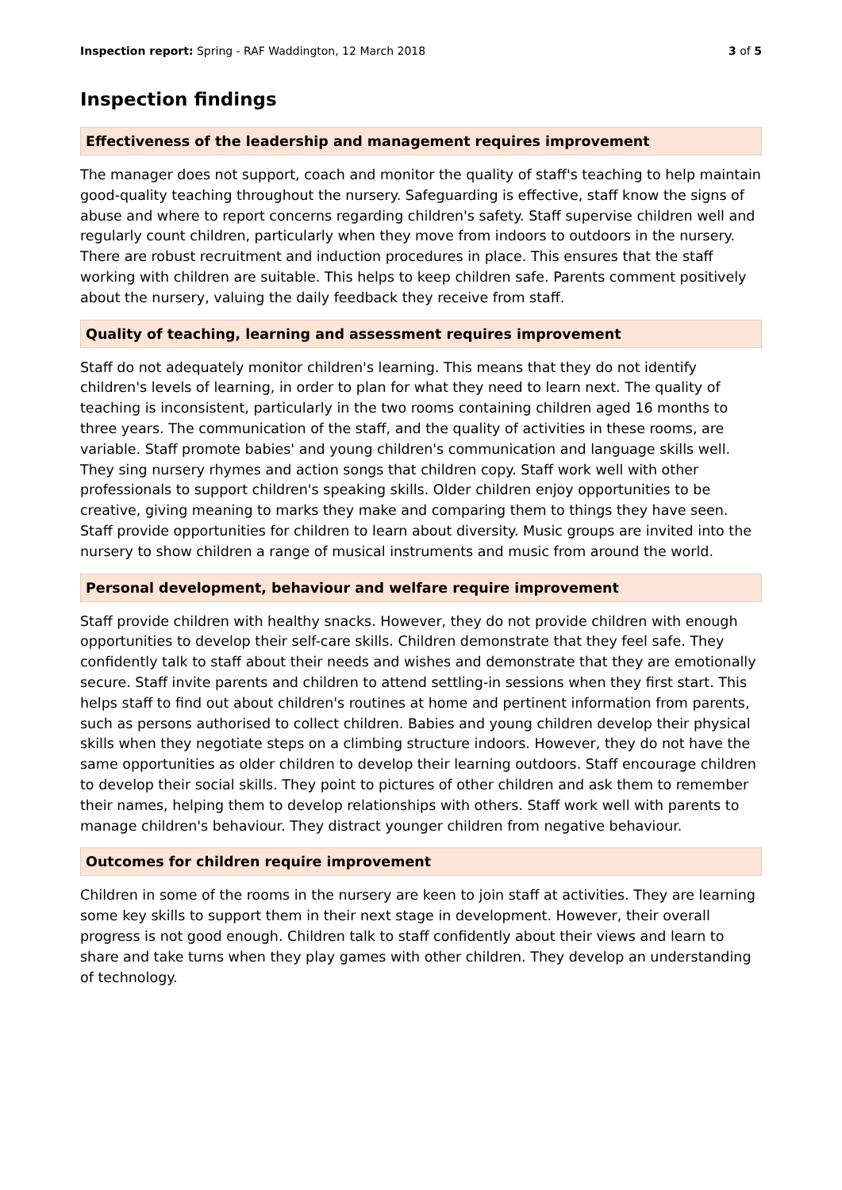Inspection report: Spring - RAF Waddington, 12 March 2018 3 of 5
Inspection findings
Effectiveness of the leadership and management requires improvement
The manager does not support, coach and monitor the quality of staff's teaching to help maintain good-quality teaching throughout the nursery. Safeguarding is effective, staff know the signs of abuse and where to report concerns regarding children's safety. Staff supervise children well and regularly count children, particularly when they move from indoors to outdoors in the nursery. There are robust recruitment and induction procedures in place. This ensures that the staff working with children are suitable. This helps to keep children safe. Parents comment positively about the nursery, valuing the daily feedback they receive from staff.
Quality of teaching, learning and assessment requires improvement
Staff do not adequately monitor children's learning. This means that they do not identify children's levels of learning, in order to plan for what they need to learn next. The quality of teaching is inconsistent, particularly in the two rooms containing children aged 16 months to three years. The communication of the staff, and the quality of activities in these rooms, are variable. Staff promote babies' and young children's communication and language skills well. They sing nursery rhymes and action songs that children copy. Staff work well with other professionals to support children's speaking skills. Older children enjoy opportunities to be creative, giving meaning to marks they make and comparing them to things they have seen. Staff provide opportunities for children to learn about diversity. Music groups are invited into the nursery to show children a range of musical instruments and music from around the world.
Personal development, behaviour and welfare require improvement
Staff provide children with healthy snacks. However, they do not provide children with enough opportunities to develop their self-care skills. Children demonstrate that they feel safe. They confidently talk to staff about their needs and wishes and demonstrate that they are emotionally secure. Staff invite parents and children to attend settling-in sessions when they first start. This helps staff to find out about children's routines at home and pertinent information from parents, such as persons authorised to collect children. Babies and young children develop their physical skills when they negotiate steps on a climbing structure indoors. However, they do not have the same opportunities as older children to develop their learning outdoors. Staff encourage children to develop their social skills. They point to pictures of other children and ask them to remember their names, helping them to develop relationships with others. Staff work well with parents to manage children's behaviour. They distract younger children from negative behaviour.
Outcomes for children require improvement
Children in some of the rooms in the nursery are keen to join staff at activities. They are learning some key skills to support them in their next stage in development. However, their overall progress is not good enough. Children talk to staff confidently about their views and learn to share and take turns when they play games with other children. They develop an understanding of technology.